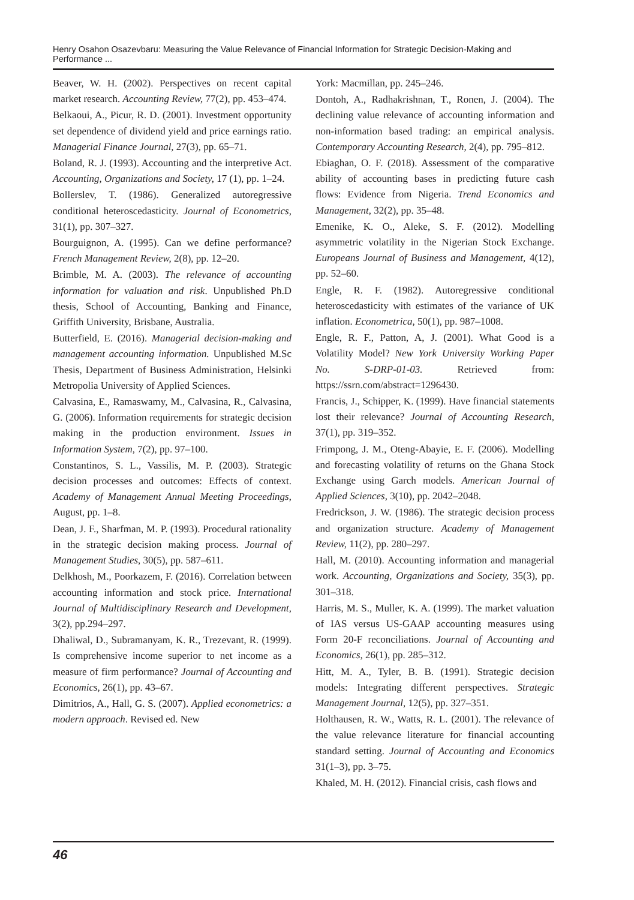Henry Osahon Osazevbaru: Measuring the Value Relevance of Financial Information for Strategic Decision-Making and Performance ...
Beaver, W. H. (2002). Perspectives on recent capital market research. Accounting Review, 77(2), pp. 453–474.
Belkaoui, A., Picur, R. D. (2001). Investment opportunity set dependence of dividend yield and price earnings ratio. Managerial Finance Journal, 27(3), pp. 65–71.
Boland, R. J. (1993). Accounting and the interpretive Act. Accounting, Organizations and Society, 17 (1), pp. 1–24.
Bollerslev, T. (1986). Generalized autoregressive conditional heteroscedasticity. Journal of Econometrics, 31(1), pp. 307–327.
Bourguignon, A. (1995). Can we define performance? French Management Review, 2(8), pp. 12–20.
Brimble, M. A. (2003). The relevance of accounting information for valuation and risk. Unpublished Ph.D thesis, School of Accounting, Banking and Finance, Griffith University, Brisbane, Australia.
Butterfield, E. (2016). Managerial decision-making and management accounting information. Unpublished M.Sc Thesis, Department of Business Administration, Helsinki Metropolia University of Applied Sciences.
Calvasina, E., Ramaswamy, M., Calvasina, R., Calvasina, G. (2006). Information requirements for strategic decision making in the production environment. Issues in Information System, 7(2), pp. 97–100.
Constantinos, S. L., Vassilis, M. P. (2003). Strategic decision processes and outcomes: Effects of context. Academy of Management Annual Meeting Proceedings, August, pp. 1–8.
Dean, J. F., Sharfman, M. P. (1993). Procedural rationality in the strategic decision making process. Journal of Management Studies, 30(5), pp. 587–611.
Delkhosh, M., Poorkazem, F. (2016). Correlation between accounting information and stock price. International Journal of Multidisciplinary Research and Development, 3(2), pp.294–297.
Dhaliwal, D., Subramanyam, K. R., Trezevant, R. (1999). Is comprehensive income superior to net income as a measure of firm performance? Journal of Accounting and Economics, 26(1), pp. 43–67.
Dimitrios, A., Hall, G. S. (2007). Applied econometrics: a modern approach. Revised ed. New
York: Macmillan, pp. 245–246.
Dontoh, A., Radhakrishnan, T., Ronen, J. (2004). The declining value relevance of accounting information and non-information based trading: an empirical analysis. Contemporary Accounting Research, 2(4), pp. 795–812.
Ebiaghan, O. F. (2018). Assessment of the comparative ability of accounting bases in predicting future cash flows: Evidence from Nigeria. Trend Economics and Management, 32(2), pp. 35–48.
Emenike, K. O., Aleke, S. F. (2012). Modelling asymmetric volatility in the Nigerian Stock Exchange. Europeans Journal of Business and Management, 4(12), pp. 52–60.
Engle, R. F. (1982). Autoregressive conditional heteroscedasticity with estimates of the variance of UK inflation. Econometrica, 50(1), pp. 987–1008.
Engle, R. F., Patton, A, J. (2001). What Good is a Volatility Model? New York University Working Paper No. S-DRP-01-03. Retrieved from: https://ssrn.com/abstract=1296430.
Francis, J., Schipper, K. (1999). Have financial statements lost their relevance? Journal of Accounting Research, 37(1), pp. 319–352.
Frimpong, J. M., Oteng-Abayie, E. F. (2006). Modelling and forecasting volatility of returns on the Ghana Stock Exchange using Garch models. American Journal of Applied Sciences, 3(10), pp. 2042–2048.
Fredrickson, J. W. (1986). The strategic decision process and organization structure. Academy of Management Review, 11(2), pp. 280–297.
Hall, M. (2010). Accounting information and managerial work. Accounting, Organizations and Society, 35(3), pp. 301–318.
Harris, M. S., Muller, K. A. (1999). The market valuation of IAS versus US-GAAP accounting measures using Form 20-F reconciliations. Journal of Accounting and Economics, 26(1), pp. 285–312.
Hitt, M. A., Tyler, B. B. (1991). Strategic decision models: Integrating different perspectives. Strategic Management Journal, 12(5), pp. 327–351.
Holthausen, R. W., Watts, R. L. (2001). The relevance of the value relevance literature for financial accounting standard setting. Journal of Accounting and Economics 31(1–3), pp. 3–75.
Khaled, M. H. (2012). Financial crisis, cash flows and
46